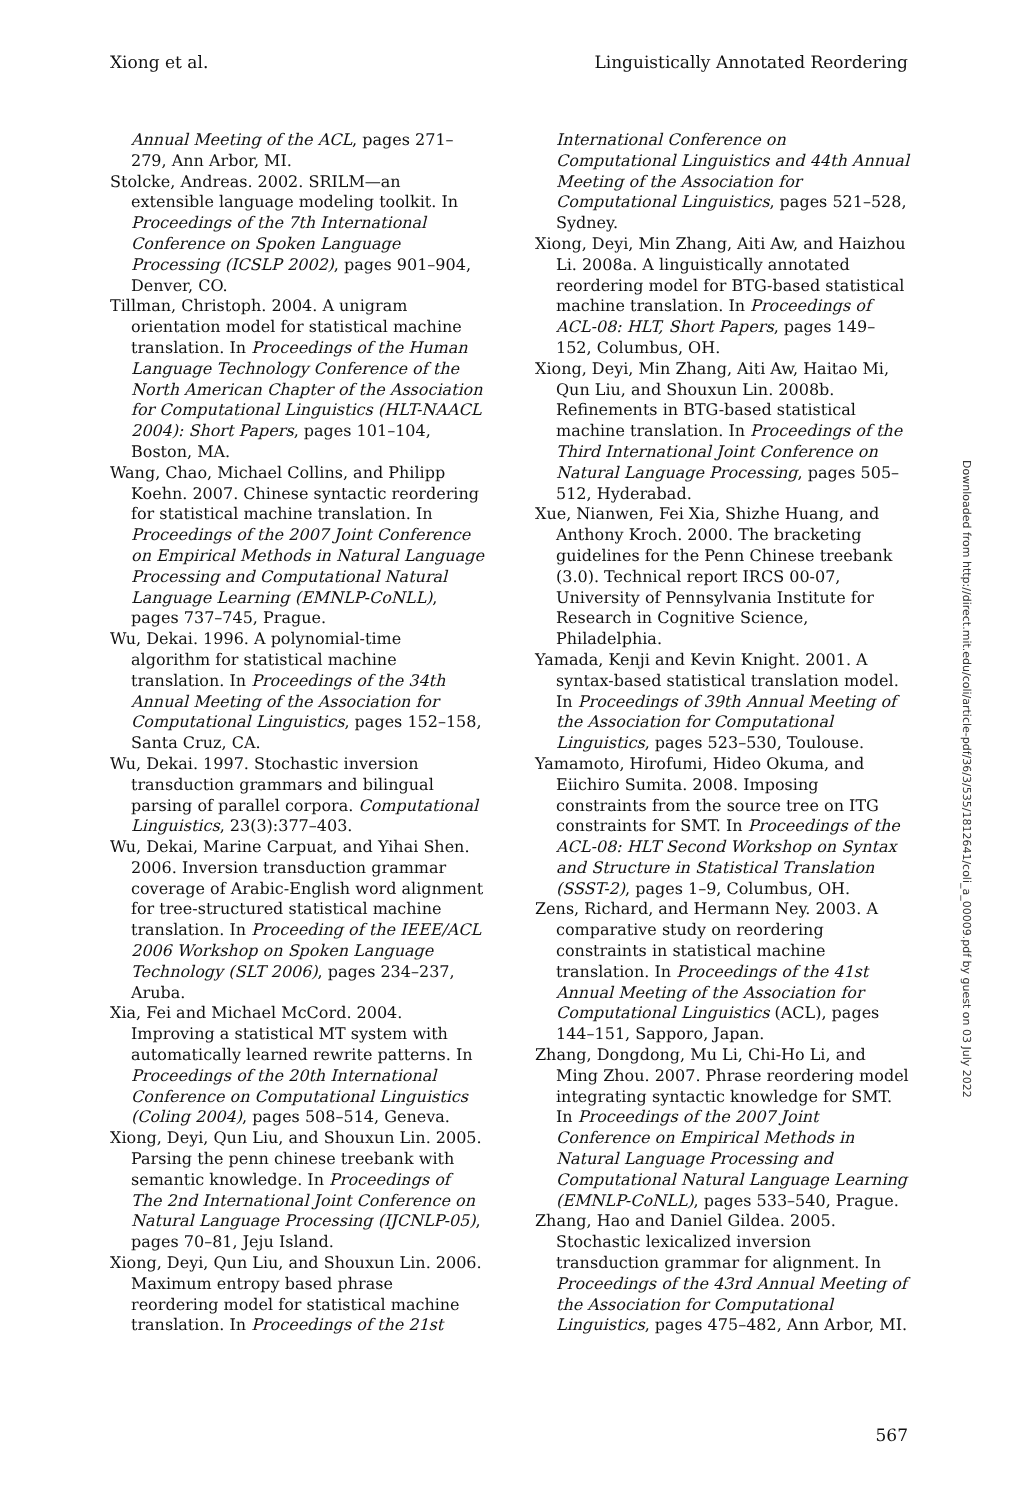Xiong et al. Linguistically Annotated Reordering
Annual Meeting of the ACL, pages 271–279, Ann Arbor, MI.
Stolcke, Andreas. 2002. SRILM—an extensible language modeling toolkit. In Proceedings of the 7th International Conference on Spoken Language Processing (ICSLP 2002), pages 901–904, Denver, CO.
Tillman, Christoph. 2004. A unigram orientation model for statistical machine translation. In Proceedings of the Human Language Technology Conference of the North American Chapter of the Association for Computational Linguistics (HLT-NAACL 2004): Short Papers, pages 101–104, Boston, MA.
Wang, Chao, Michael Collins, and Philipp Koehn. 2007. Chinese syntactic reordering for statistical machine translation. In Proceedings of the 2007 Joint Conference on Empirical Methods in Natural Language Processing and Computational Natural Language Learning (EMNLP-CoNLL), pages 737–745, Prague.
Wu, Dekai. 1996. A polynomial-time algorithm for statistical machine translation. In Proceedings of the 34th Annual Meeting of the Association for Computational Linguistics, pages 152–158, Santa Cruz, CA.
Wu, Dekai. 1997. Stochastic inversion transduction grammars and bilingual parsing of parallel corpora. Computational Linguistics, 23(3):377–403.
Wu, Dekai, Marine Carpuat, and Yihai Shen. 2006. Inversion transduction grammar coverage of Arabic-English word alignment for tree-structured statistical machine translation. In Proceeding of the IEEE/ACL 2006 Workshop on Spoken Language Technology (SLT 2006), pages 234–237, Aruba.
Xia, Fei and Michael McCord. 2004. Improving a statistical MT system with automatically learned rewrite patterns. In Proceedings of the 20th International Conference on Computational Linguistics (Coling 2004), pages 508–514, Geneva.
Xiong, Deyi, Qun Liu, and Shouxun Lin. 2005. Parsing the penn chinese treebank with semantic knowledge. In Proceedings of The 2nd International Joint Conference on Natural Language Processing (IJCNLP-05), pages 70–81, Jeju Island.
Xiong, Deyi, Qun Liu, and Shouxun Lin. 2006. Maximum entropy based phrase reordering model for statistical machine translation. In Proceedings of the 21st
International Conference on Computational Linguistics and 44th Annual Meeting of the Association for Computational Linguistics, pages 521–528, Sydney.
Xiong, Deyi, Min Zhang, Aiti Aw, and Haizhou Li. 2008a. A linguistically annotated reordering model for BTG-based statistical machine translation. In Proceedings of ACL-08: HLT, Short Papers, pages 149–152, Columbus, OH.
Xiong, Deyi, Min Zhang, Aiti Aw, Haitao Mi, Qun Liu, and Shouxun Lin. 2008b. Refinements in BTG-based statistical machine translation. In Proceedings of the Third International Joint Conference on Natural Language Processing, pages 505–512, Hyderabad.
Xue, Nianwen, Fei Xia, Shizhe Huang, and Anthony Kroch. 2000. The bracketing guidelines for the Penn Chinese treebank (3.0). Technical report IRCS 00-07, University of Pennsylvania Institute for Research in Cognitive Science, Philadelphia.
Yamada, Kenji and Kevin Knight. 2001. A syntax-based statistical translation model. In Proceedings of 39th Annual Meeting of the Association for Computational Linguistics, pages 523–530, Toulouse.
Yamamoto, Hirofumi, Hideo Okuma, and Eiichiro Sumita. 2008. Imposing constraints from the source tree on ITG constraints for SMT. In Proceedings of the ACL-08: HLT Second Workshop on Syntax and Structure in Statistical Translation (SSST-2), pages 1–9, Columbus, OH.
Zens, Richard, and Hermann Ney. 2003. A comparative study on reordering constraints in statistical machine translation. In Proceedings of the 41st Annual Meeting of the Association for Computational Linguistics (ACL), pages 144–151, Sapporo, Japan.
Zhang, Dongdong, Mu Li, Chi-Ho Li, and Ming Zhou. 2007. Phrase reordering model integrating syntactic knowledge for SMT. In Proceedings of the 2007 Joint Conference on Empirical Methods in Natural Language Processing and Computational Natural Language Learning (EMNLP-CoNLL), pages 533–540, Prague.
Zhang, Hao and Daniel Gildea. 2005. Stochastic lexicalized inversion transduction grammar for alignment. In Proceedings of the 43rd Annual Meeting of the Association for Computational Linguistics, pages 475–482, Ann Arbor, MI.
Downloaded from http://direct.mit.edu/coli/article-pdf/36/3/535/1812641/coli_a_00009.pdf by guest on 03 July 2022
567